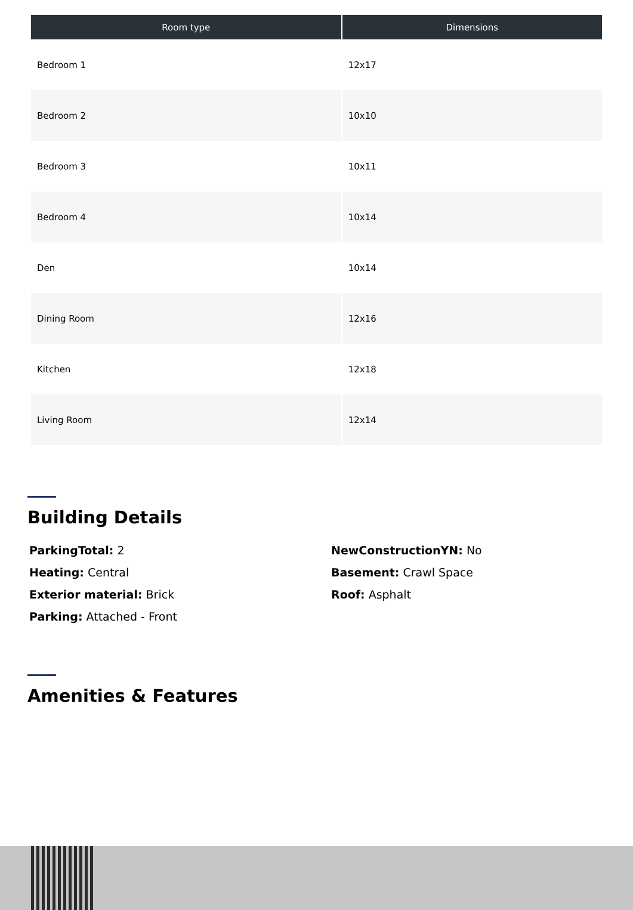| Room type | Dimensions |
| --- | --- |
| Bedroom 1 | 12x17 |
| Bedroom 2 | 10x10 |
| Bedroom 3 | 10x11 |
| Bedroom 4 | 10x14 |
| Den | 10x14 |
| Dining Room | 12x16 |
| Kitchen | 12x18 |
| Living Room | 12x14 |
Building Details
ParkingTotal: 2
Heating: Central
Exterior material: Brick
Parking: Attached - Front
NewConstructionYN: No
Basement: Crawl Space
Roof: Asphalt
Amenities & Features